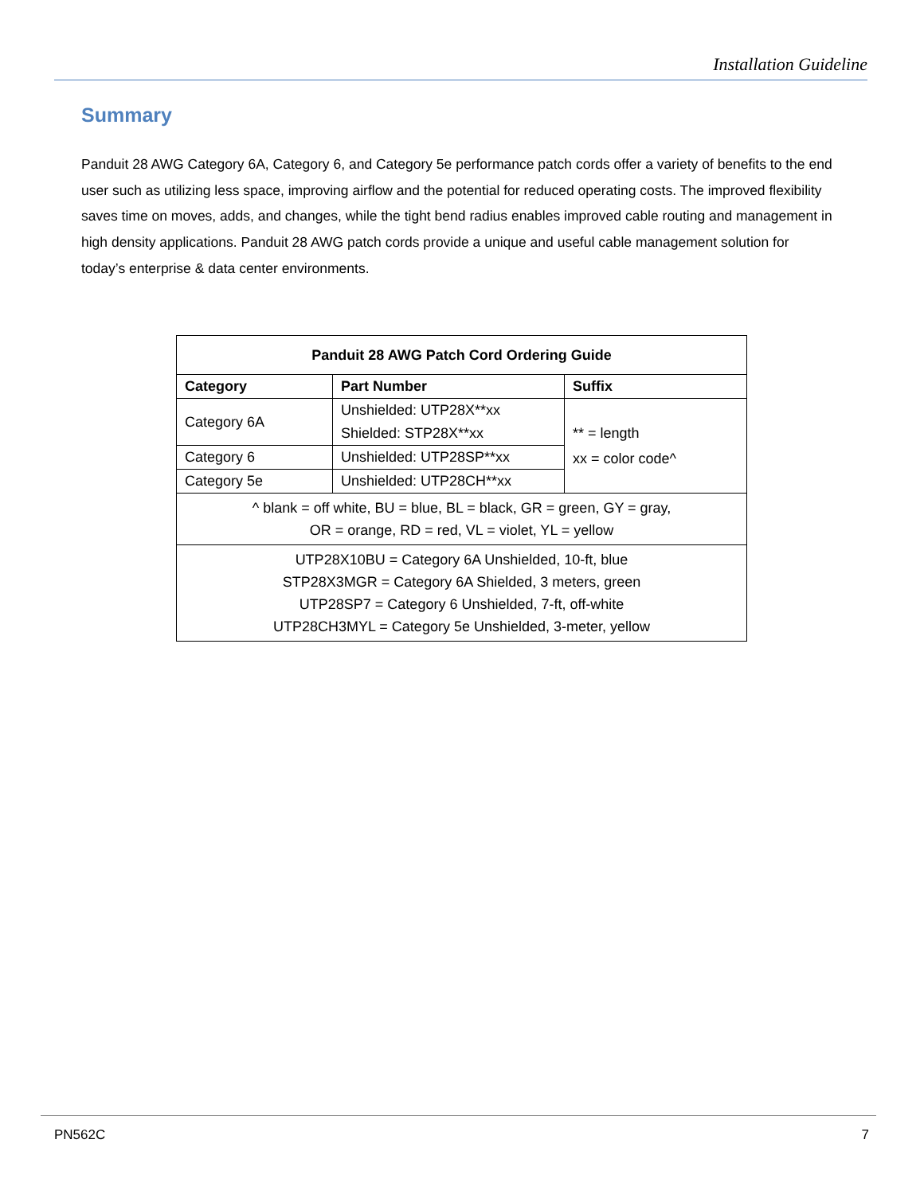Installation Guideline
Summary
Panduit 28 AWG Category 6A, Category 6, and Category 5e performance patch cords offer a variety of benefits to the end user such as utilizing less space, improving airflow and the potential for reduced operating costs. The improved flexibility saves time on moves, adds, and changes, while the tight bend radius enables improved cable routing and management in high density applications. Panduit 28 AWG patch cords provide a unique and useful cable management solution for today’s enterprise & data center environments.
| Panduit 28 AWG Patch Cord Ordering Guide | | |
| --- | --- | --- |
| Category | Part Number | Suffix |
| Category 6A | Unshielded: UTP28X**xx | ** = length xx = color code^ |
| | Shielded: STP28X**xx | |
| Category 6 | Unshielded: UTP28SP**xx | |
| Category 5e | Unshielded: UTP28CH**xx | |
| ^ blank = off white, BU = blue, BL = black, GR = green, GY = gray, OR = orange, RD = red, VL = violet, YL = yellow | | |
| UTP28X10BU = Category 6A Unshielded, 10-ft, blue STP28X3MGR = Category 6A Shielded, 3 meters, green UTP28SP7 = Category 6 Unshielded, 7-ft, off-white UTP28CH3MYL = Category 5e Unshielded, 3-meter, yellow | | |
PN562C 7